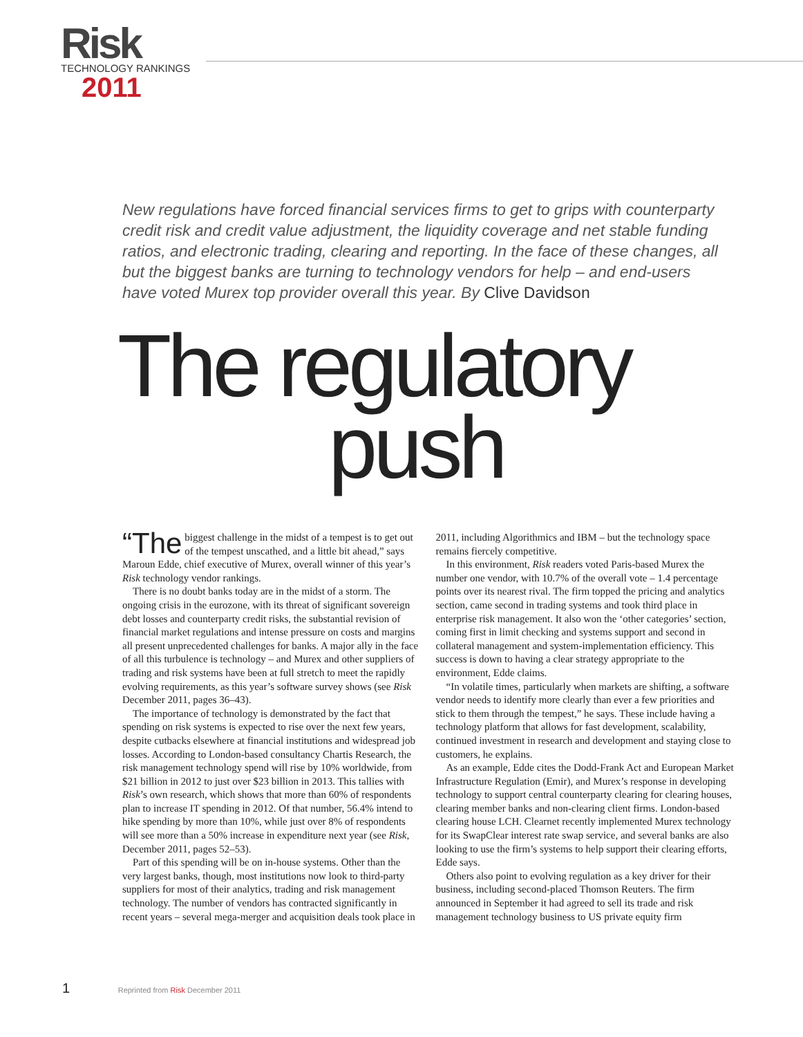Risk
TECHNOLOGY RANKINGS
2011
New regulations have forced financial services firms to get to grips with counterparty credit risk and credit value adjustment, the liquidity coverage and net stable funding ratios, and electronic trading, clearing and reporting. In the face of these changes, all but the biggest banks are turning to technology vendors for help – and end-users have voted Murex top provider overall this year. By Clive Davidson
The regulatory
push
“The biggest challenge in the midst of a tempest is to get out of the tempest unscathed, and a little bit ahead,” says Maroun Edde, chief executive of Murex, overall winner of this year’s Risk technology vendor rankings.
There is no doubt banks today are in the midst of a storm. The ongoing crisis in the eurozone, with its threat of significant sovereign debt losses and counterparty credit risks, the substantial revision of financial market regulations and intense pressure on costs and margins all present unprecedented challenges for banks. A major ally in the face of all this turbulence is technology – and Murex and other suppliers of trading and risk systems have been at full stretch to meet the rapidly evolving requirements, as this year’s software survey shows (see Risk December 2011, pages 36–43).
The importance of technology is demonstrated by the fact that spending on risk systems is expected to rise over the next few years, despite cutbacks elsewhere at financial institutions and widespread job losses. According to London-based consultancy Chartis Research, the risk management technology spend will rise by 10% worldwide, from $21 billion in 2012 to just over $23 billion in 2013. This tallies with Risk’s own research, which shows that more than 60% of respondents plan to increase IT spending in 2012. Of that number, 56.4% intend to hike spending by more than 10%, while just over 8% of respondents will see more than a 50% increase in expenditure next year (see Risk, December 2011, pages 52–53).
Part of this spending will be on in-house systems. Other than the very largest banks, though, most institutions now look to third-party suppliers for most of their analytics, trading and risk management technology. The number of vendors has contracted significantly in recent years – several mega-merger and acquisition deals took place in 2011, including Algorithmics and IBM – but the technology space remains fiercely competitive.
In this environment, Risk readers voted Paris-based Murex the number one vendor, with 10.7% of the overall vote – 1.4 percentage points over its nearest rival. The firm topped the pricing and analytics section, came second in trading systems and took third place in enterprise risk management. It also won the ‘other categories’ section, coming first in limit checking and systems support and second in collateral management and system-implementation efficiency. This success is down to having a clear strategy appropriate to the environment, Edde claims.
“In volatile times, particularly when markets are shifting, a software vendor needs to identify more clearly than ever a few priorities and stick to them through the tempest,” he says. These include having a technology platform that allows for fast development, scalability, continued investment in research and development and staying close to customers, he explains.
As an example, Edde cites the Dodd-Frank Act and European Market Infrastructure Regulation (Emir), and Murex’s response in developing technology to support central counterparty clearing for clearing houses, clearing member banks and non-clearing client firms. London-based clearing house LCH. Clearnet recently implemented Murex technology for its SwapClear interest rate swap service, and several banks are also looking to use the firm’s systems to help support their clearing efforts, Edde says.
Others also point to evolving regulation as a key driver for their business, including second-placed Thomson Reuters. The firm announced in September it had agreed to sell its trade and risk management technology business to US private equity firm
1 Reprinted from Risk December 2011